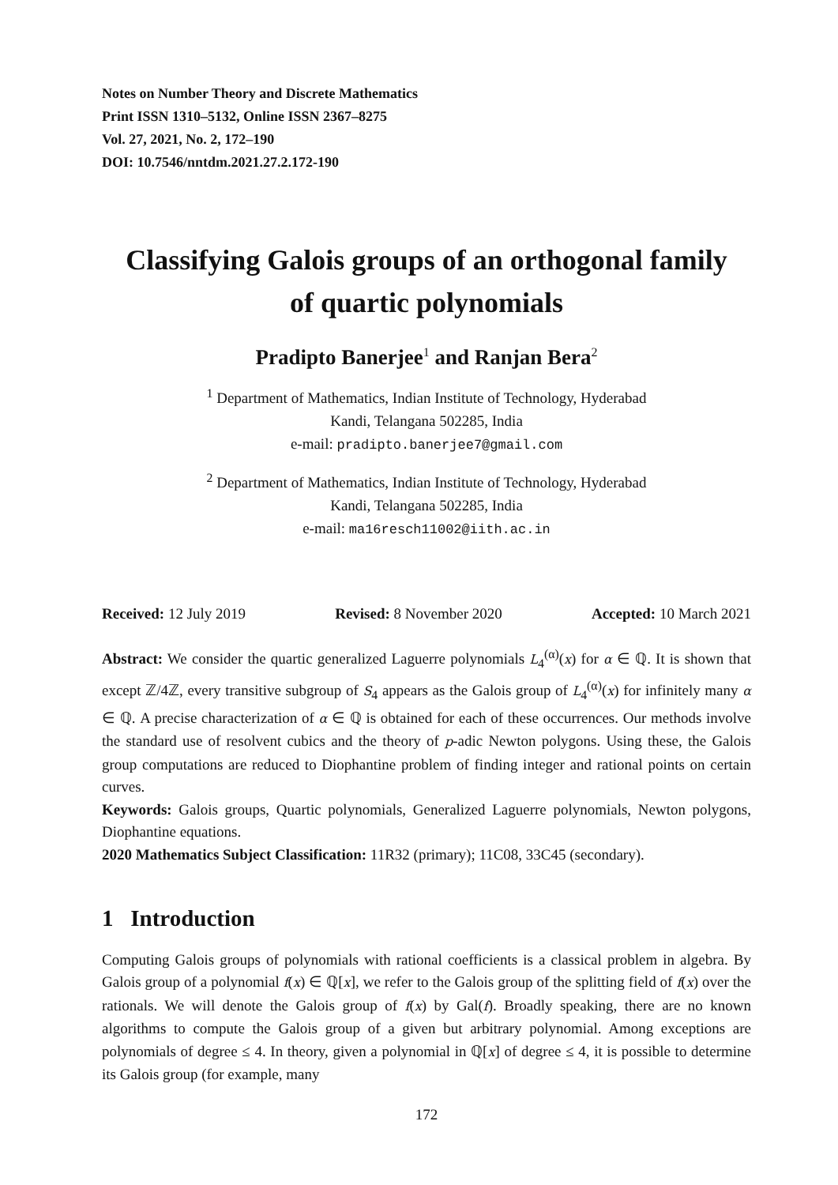Notes on Number Theory and Discrete Mathematics
Print ISSN 1310–5132, Online ISSN 2367–8275
Vol. 27, 2021, No. 2, 172–190
DOI: 10.7546/nntdm.2021.27.2.172-190
Classifying Galois groups of an orthogonal family
of quartic polynomials
Pradipto Banerjee<sup>1</sup> and Ranjan Bera<sup>2</sup>
<sup>1</sup> Department of Mathematics, Indian Institute of Technology, Hyderabad
Kandi, Telangana 502285, India
e-mail: pradipto.banerjee7@gmail.com
<sup>2</sup> Department of Mathematics, Indian Institute of Technology, Hyderabad
Kandi, Telangana 502285, India
e-mail: ma16resch11002@iith.ac.in
Received: 12 July 2019 Revised: 8 November 2020 Accepted: 10 March 2021
Abstract: We consider the quartic generalized Laguerre polynomials L<sub>4</sub><sup>(α)</sup>(x) for α ∈ ℚ. It is shown that except ℤ/4ℤ, every transitive subgroup of S<sub>4</sub> appears as the Galois group of L<sub>4</sub><sup>(α)</sup>(x) for infinitely many α ∈ ℚ. A precise characterization of α ∈ ℚ is obtained for each of these occurrences. Our methods involve the standard use of resolvent cubics and the theory of p-adic Newton polygons. Using these, the Galois group computations are reduced to Diophantine problem of finding integer and rational points on certain curves.
Keywords: Galois groups, Quartic polynomials, Generalized Laguerre polynomials, Newton polygons, Diophantine equations.
2020 Mathematics Subject Classification: 11R32 (primary); 11C08, 33C45 (secondary).
1 Introduction
Computing Galois groups of polynomials with rational coefficients is a classical problem in algebra. By Galois group of a polynomial f(x) ∈ ℚ[x], we refer to the Galois group of the splitting field of f(x) over the rationals. We will denote the Galois group of f(x) by Gal(f). Broadly speaking, there are no known algorithms to compute the Galois group of a given but arbitrary polynomial. Among exceptions are polynomials of degree ≤ 4. In theory, given a polynomial in ℚ[x] of degree ≤ 4, it is possible to determine its Galois group (for example, many
172